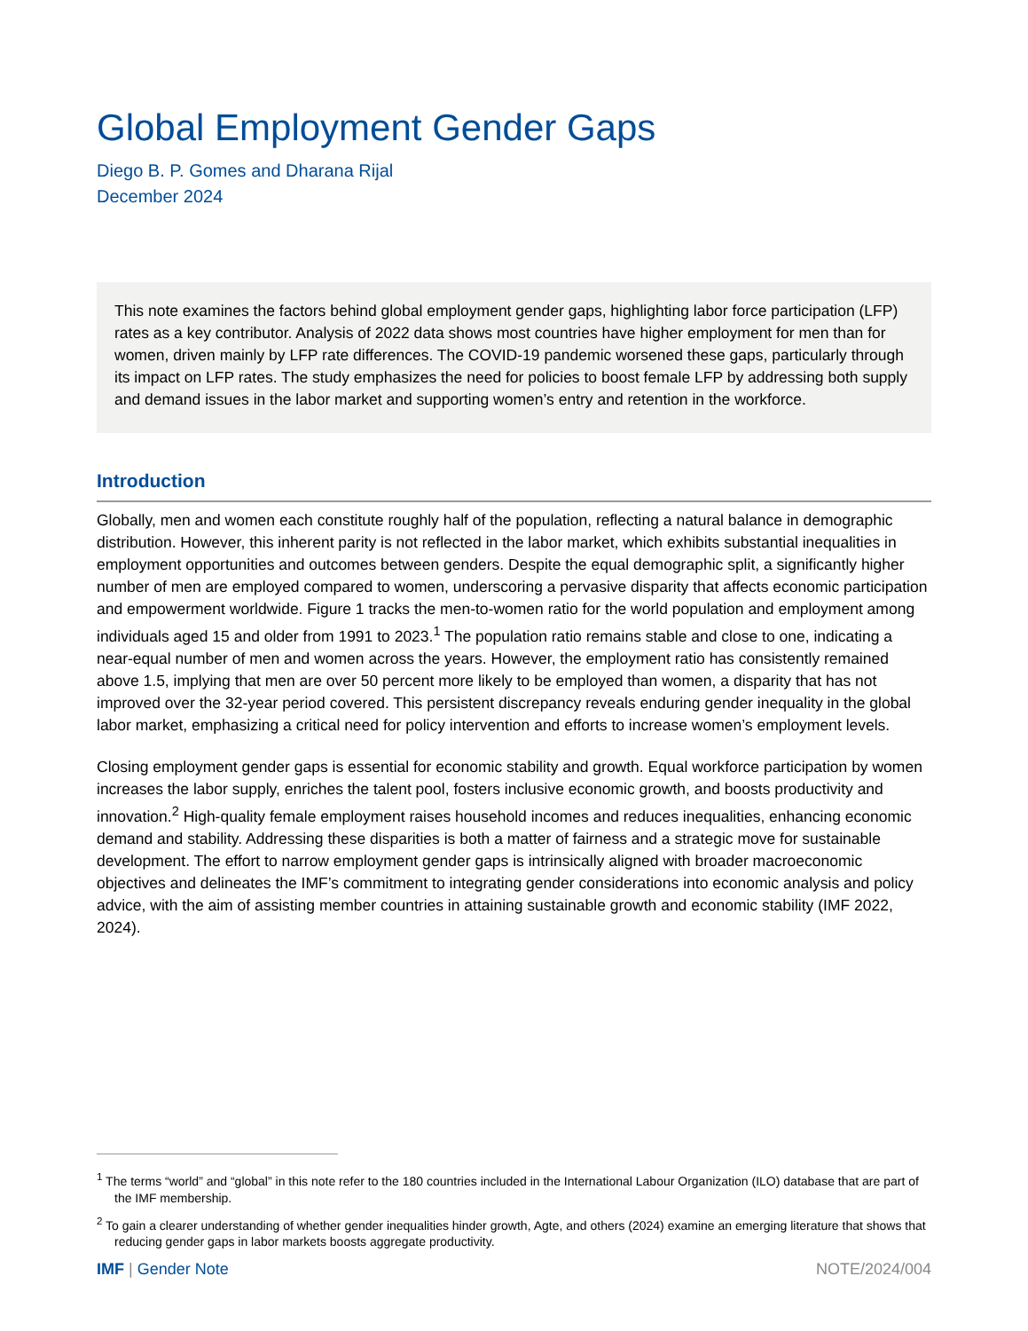Global Employment Gender Gaps
Diego B. P. Gomes and Dharana Rijal
December 2024
This note examines the factors behind global employment gender gaps, highlighting labor force participation (LFP) rates as a key contributor. Analysis of 2022 data shows most countries have higher employment for men than for women, driven mainly by LFP rate differences. The COVID-19 pandemic worsened these gaps, particularly through its impact on LFP rates. The study emphasizes the need for policies to boost female LFP by addressing both supply and demand issues in the labor market and supporting women’s entry and retention in the workforce.
Introduction
Globally, men and women each constitute roughly half of the population, reflecting a natural balance in demographic distribution. However, this inherent parity is not reflected in the labor market, which exhibits substantial inequalities in employment opportunities and outcomes between genders. Despite the equal demographic split, a significantly higher number of men are employed compared to women, underscoring a pervasive disparity that affects economic participation and empowerment worldwide. Figure 1 tracks the men-to-women ratio for the world population and employment among individuals aged 15 and older from 1991 to 2023.<sup>1</sup> The population ratio remains stable and close to one, indicating a near-equal number of men and women across the years. However, the employment ratio has consistently remained above 1.5, implying that men are over 50 percent more likely to be employed than women, a disparity that has not improved over the 32-year period covered. This persistent discrepancy reveals enduring gender inequality in the global labor market, emphasizing a critical need for policy intervention and efforts to increase women’s employment levels.
Closing employment gender gaps is essential for economic stability and growth. Equal workforce participation by women increases the labor supply, enriches the talent pool, fosters inclusive economic growth, and boosts productivity and innovation.<sup>2</sup> High-quality female employment raises household incomes and reduces inequalities, enhancing economic demand and stability. Addressing these disparities is both a matter of fairness and a strategic move for sustainable development. The effort to narrow employment gender gaps is intrinsically aligned with broader macroeconomic objectives and delineates the IMF’s commitment to integrating gender considerations into economic analysis and policy advice, with the aim of assisting member countries in attaining sustainable growth and economic stability (IMF 2022, 2024).
<sup>1</sup> The terms “world” and “global” in this note refer to the 180 countries included in the International Labour Organization (ILO) database that are part of the IMF membership.
<sup>2</sup> To gain a clearer understanding of whether gender inequalities hinder growth, Agte, and others (2024) examine an emerging literature that shows that reducing gender gaps in labor markets boosts aggregate productivity.
IMF | Gender Note NOTE/2024/004